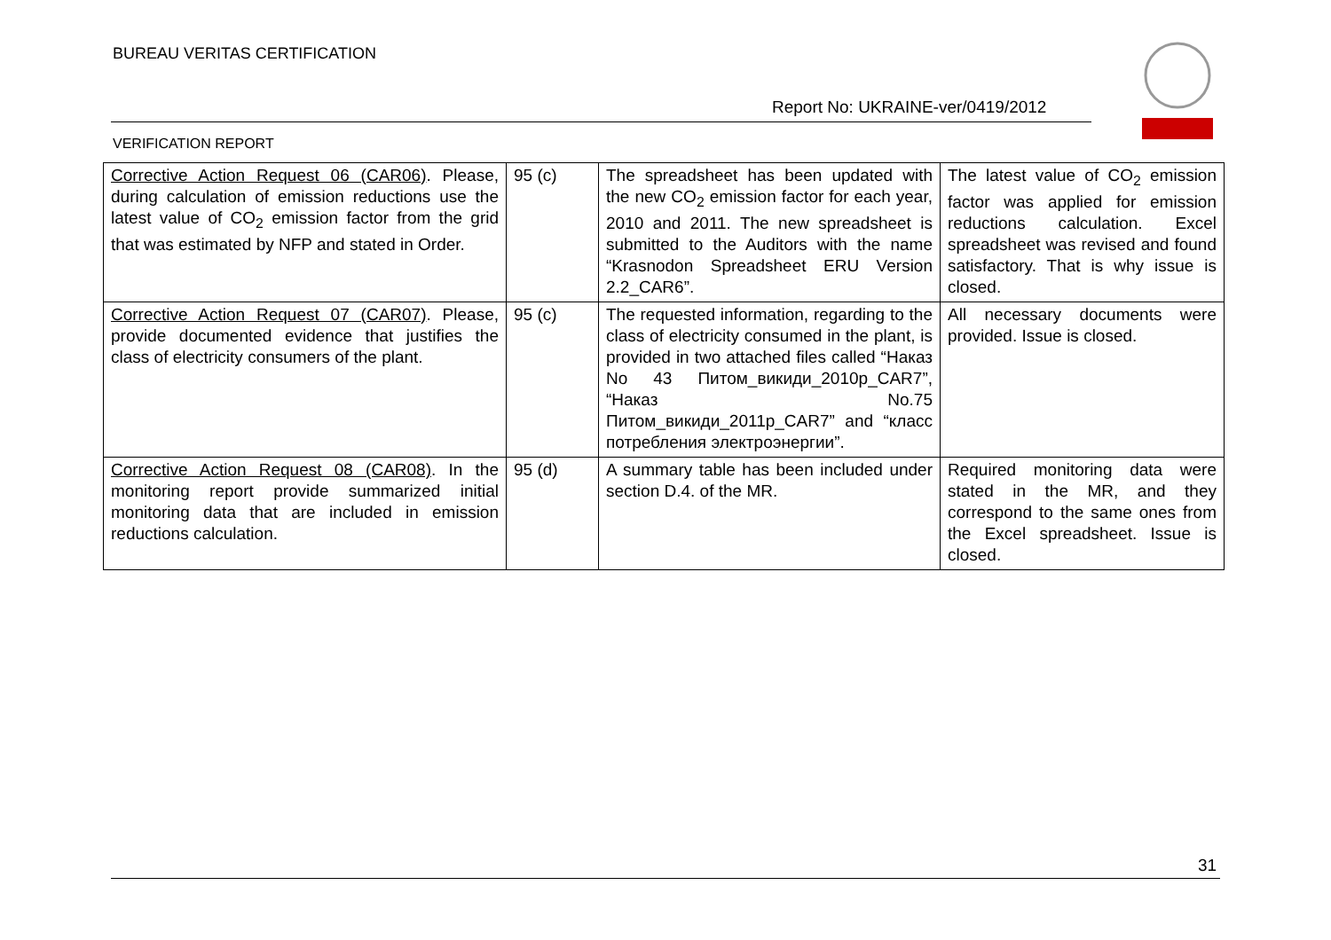BUREAU VERITAS CERTIFICATION
Report No: UKRAINE-ver/0419/2012
VERIFICATION REPORT
| Corrective Action Request 06 (CAR06) . Please, during calculation of emission reductions use the latest value of CO<sub>2</sub> emission factor from the grid that was estimated by NFP and stated in Order. | 95 (c) | The spreadsheet has been updated with the new CO<sub>2</sub> emission factor for each year, 2010 and 2011. The new spreadsheet is submitted to the Auditors with the name “Krasnodon Spreadsheet ERU Version 2.2_CAR6”. | The latest value of CO<sub>2</sub> emission factor was applied for emission reductions calculation. Excel spreadsheet was revised and found satisfactory. That is why issue is closed. |
| Corrective Action Request 07 (CAR07) . Please, provide documented evidence that justifies the class of electricity consumers of the plant. | 95 (c) | The requested information, regarding to the class of electricity consumed in the plant, is provided in two attached files called “Наказ No 43 Питом_викиди_2010р_CAR7”, “Наказ No.75 Питом_викиди_2011р_CAR7” and “класс потребления электроэнергии”. | All necessary documents were provided. Issue is closed. |
| Corrective Action Request 08 (CAR08) . In the monitoring report provide summarized initial monitoring data that are included in emission reductions calculation. | 95 (d) | A summary table has been included under section D.4. of the MR. | Required monitoring data were stated in the MR, and they correspond to the same ones from the Excel spreadsheet. Issue is closed. |
31